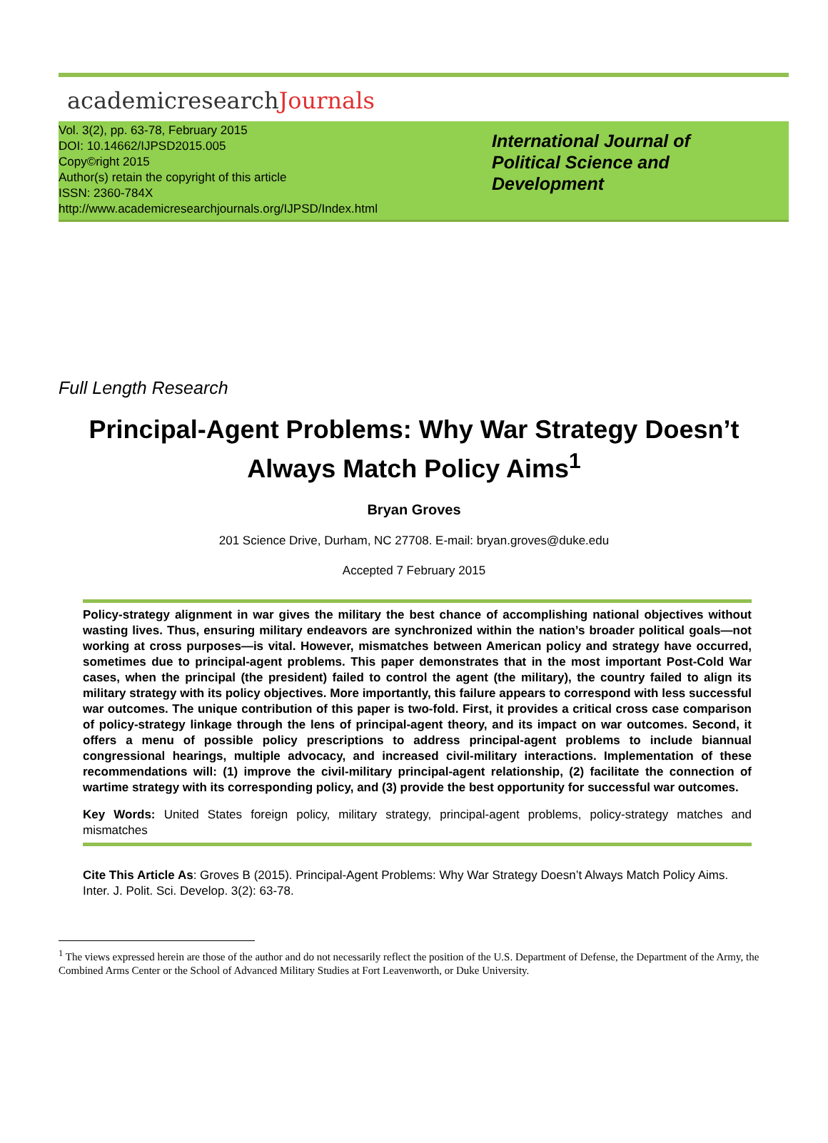academicresearchJournals
Vol. 3(2), pp. 63-78, February 2015
DOI: 10.14662/IJPSD2015.005
Copy©right 2015
Author(s) retain the copyright of this article
ISSN: 2360-784X
http://www.academicresearchjournals.org/IJPSD/Index.html
International Journal of
Political Science and
Development
Full Length Research
Principal-Agent Problems: Why War Strategy Doesn’t Always Match Policy Aims<sup>1</sup>
Bryan Groves
201 Science Drive, Durham, NC 27708. E-mail: bryan.groves@duke.edu
Accepted 7 February 2015
Policy-strategy alignment in war gives the military the best chance of accomplishing national objectives without wasting lives. Thus, ensuring military endeavors are synchronized within the nation’s broader political goals—not working at cross purposes—is vital. However, mismatches between American policy and strategy have occurred, sometimes due to principal-agent problems. This paper demonstrates that in the most important Post-Cold War cases, when the principal (the president) failed to control the agent (the military), the country failed to align its military strategy with its policy objectives. More importantly, this failure appears to correspond with less successful war outcomes. The unique contribution of this paper is two-fold. First, it provides a critical cross case comparison of policy-strategy linkage through the lens of principal-agent theory, and its impact on war outcomes. Second, it offers a menu of possible policy prescriptions to address principal-agent problems to include biannual congressional hearings, multiple advocacy, and increased civil-military interactions. Implementation of these recommendations will: (1) improve the civil-military principal-agent relationship, (2) facilitate the connection of wartime strategy with its corresponding policy, and (3) provide the best opportunity for successful war outcomes.
Key Words: United States foreign policy, military strategy, principal-agent problems, policy-strategy matches and mismatches
Cite This Article As: Groves B (2015). Principal-Agent Problems: Why War Strategy Doesn’t Always Match Policy Aims. Inter. J. Polit. Sci. Develop. 3(2): 63-78.
<sup>1</sup> The views expressed herein are those of the author and do not necessarily reflect the position of the U.S. Department of Defense, the Department of the Army, the Combined Arms Center or the School of Advanced Military Studies at Fort Leavenworth, or Duke University.